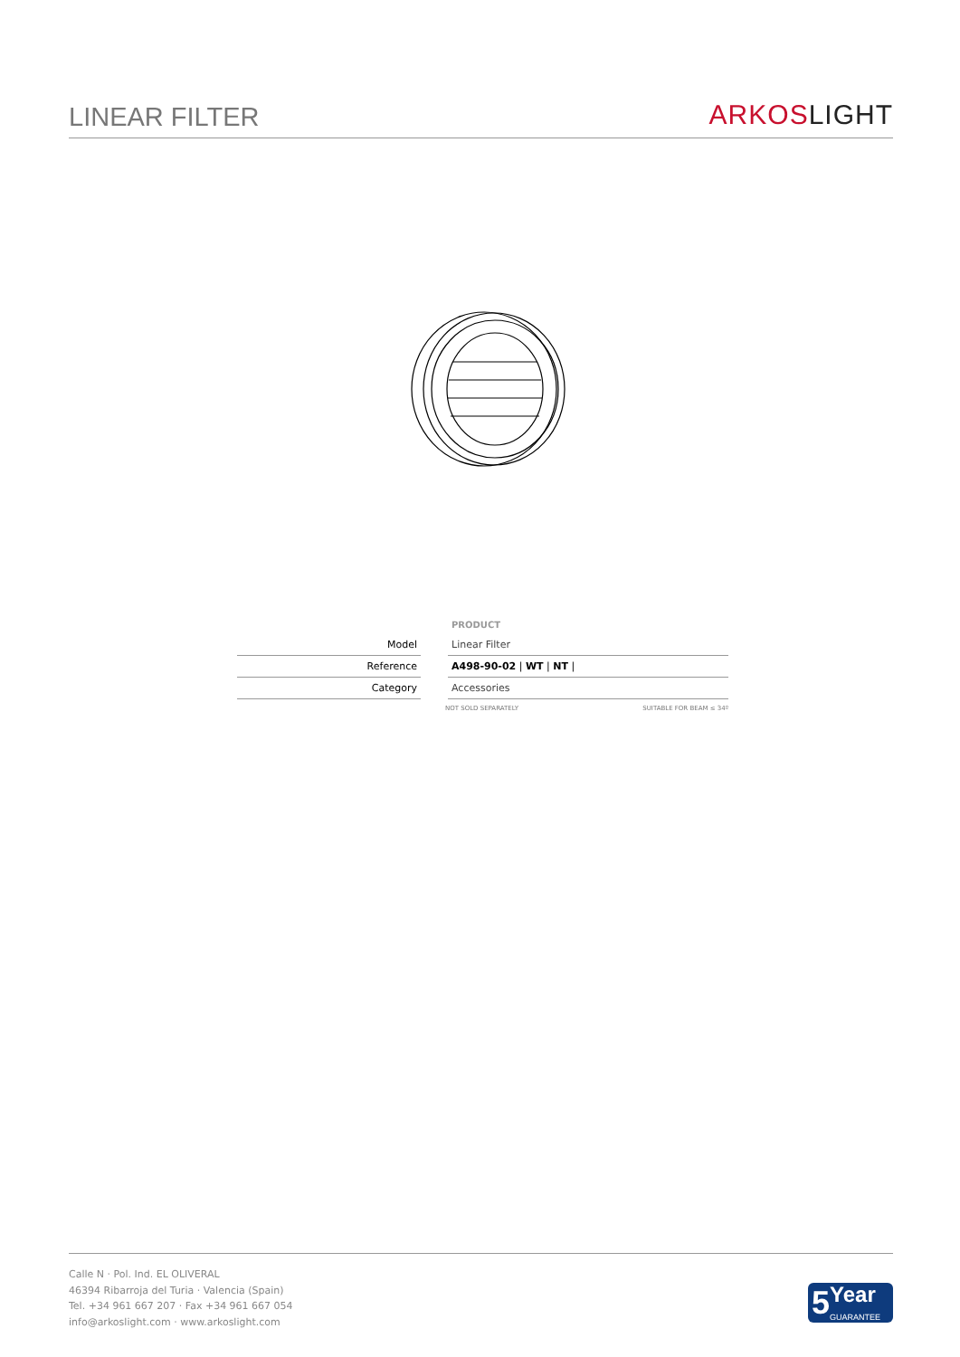LINEAR FILTER
ARKOS LIGHT
| | | PRODUCT |
| Model | | Linear Filter |
| Reference | | A498-90-02 / WT / NT / |
| Category | | Accessories |
NOT SOLD SEPARATELY SUITABLE FOR BEAM ≤ 34º
Calle N · Pol. Ind. EL OLIVERAL
46394 Ribarroja del Turia · Valencia (Spain)
Tel. +34 961 667 207 · Fax +34 961 667 054
info@arkoslight.com · www.arkoslight.com
5 Year
GUARANTEE